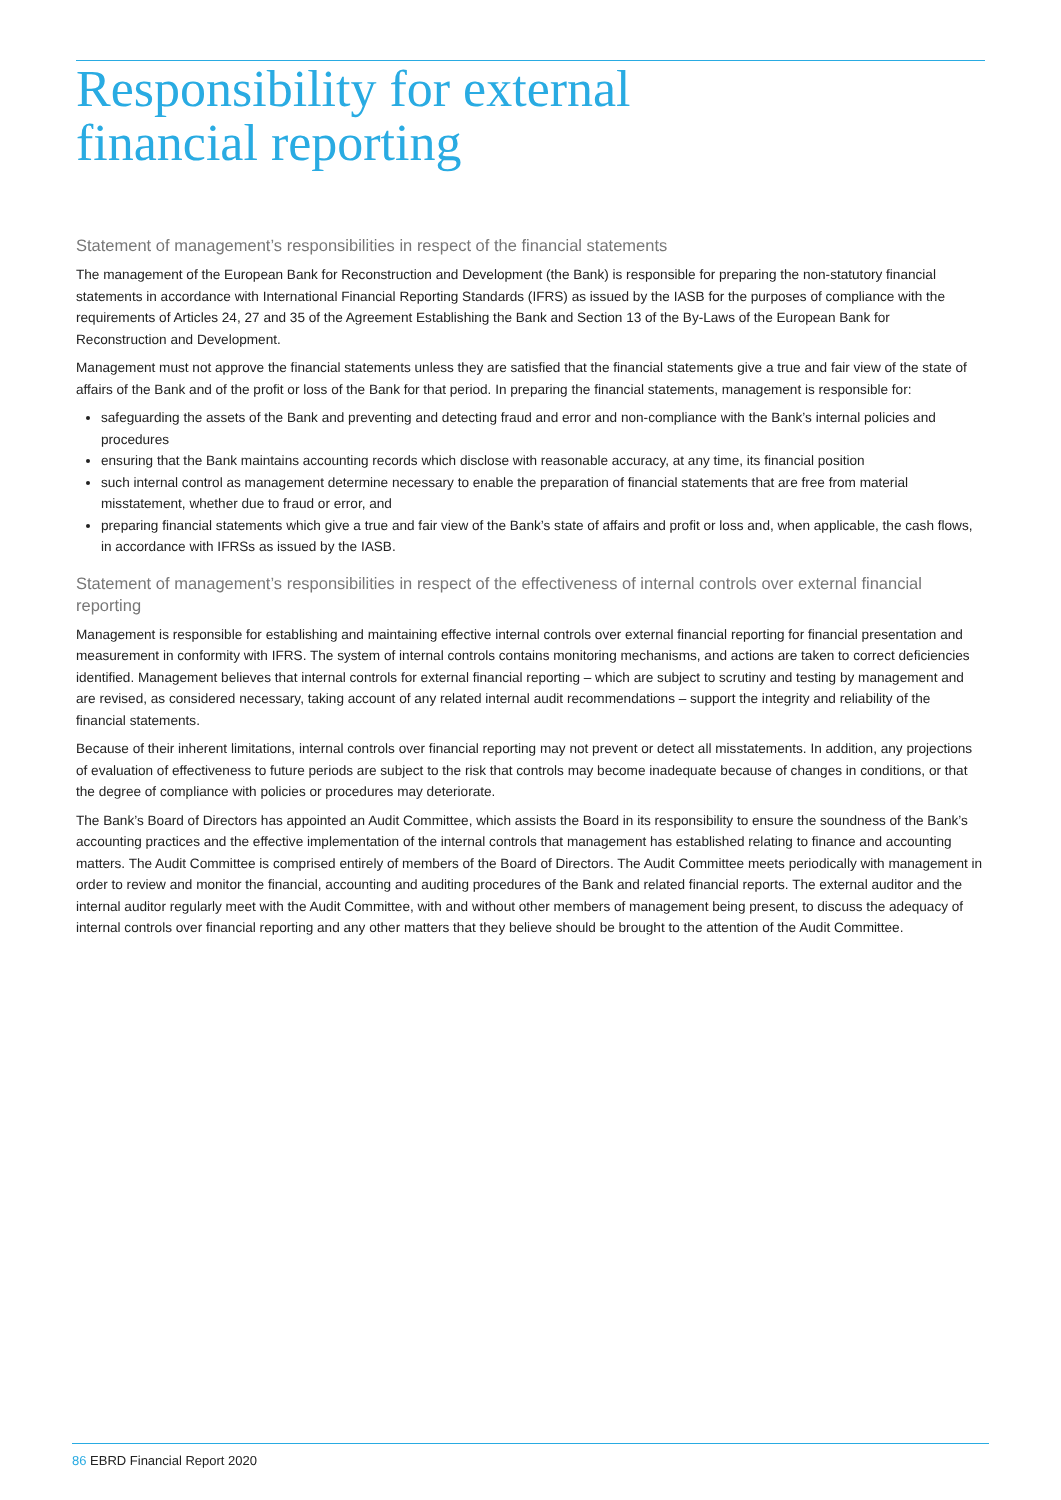Responsibility for external
financial reporting
Statement of management’s responsibilities in respect of the financial statements
The management of the European Bank for Reconstruction and Development (the Bank) is responsible for preparing the non-statutory financial statements in accordance with International Financial Reporting Standards (IFRS) as issued by the IASB for the purposes of compliance with the requirements of Articles 24, 27 and 35 of the Agreement Establishing the Bank and Section 13 of the By-Laws of the European Bank for Reconstruction and Development.
Management must not approve the financial statements unless they are satisfied that the financial statements give a true and fair view of the state of affairs of the Bank and of the profit or loss of the Bank for that period. In preparing the financial statements, management is responsible for:
safeguarding the assets of the Bank and preventing and detecting fraud and error and non-compliance with the Bank’s internal policies and procedures
ensuring that the Bank maintains accounting records which disclose with reasonable accuracy, at any time, its financial position
such internal control as management determine necessary to enable the preparation of financial statements that are free from material misstatement, whether due to fraud or error, and
preparing financial statements which give a true and fair view of the Bank’s state of affairs and profit or loss and, when applicable, the cash flows, in accordance with IFRSs as issued by the IASB.
Statement of management’s responsibilities in respect of the effectiveness of internal controls over external financial reporting
Management is responsible for establishing and maintaining effective internal controls over external financial reporting for financial presentation and measurement in conformity with IFRS. The system of internal controls contains monitoring mechanisms, and actions are taken to correct deficiencies identified. Management believes that internal controls for external financial reporting – which are subject to scrutiny and testing by management and are revised, as considered necessary, taking account of any related internal audit recommendations – support the integrity and reliability of the financial statements.
Because of their inherent limitations, internal controls over financial reporting may not prevent or detect all misstatements. In addition, any projections of evaluation of effectiveness to future periods are subject to the risk that controls may become inadequate because of changes in conditions, or that the degree of compliance with policies or procedures may deteriorate.
The Bank’s Board of Directors has appointed an Audit Committee, which assists the Board in its responsibility to ensure the soundness of the Bank’s accounting practices and the effective implementation of the internal controls that management has established relating to finance and accounting matters. The Audit Committee is comprised entirely of members of the Board of Directors. The Audit Committee meets periodically with management in order to review and monitor the financial, accounting and auditing procedures of the Bank and related financial reports. The external auditor and the internal auditor regularly meet with the Audit Committee, with and without other members of management being present, to discuss the adequacy of internal controls over financial reporting and any other matters that they believe should be brought to the attention of the Audit Committee.
86 EBRD Financial Report 2020